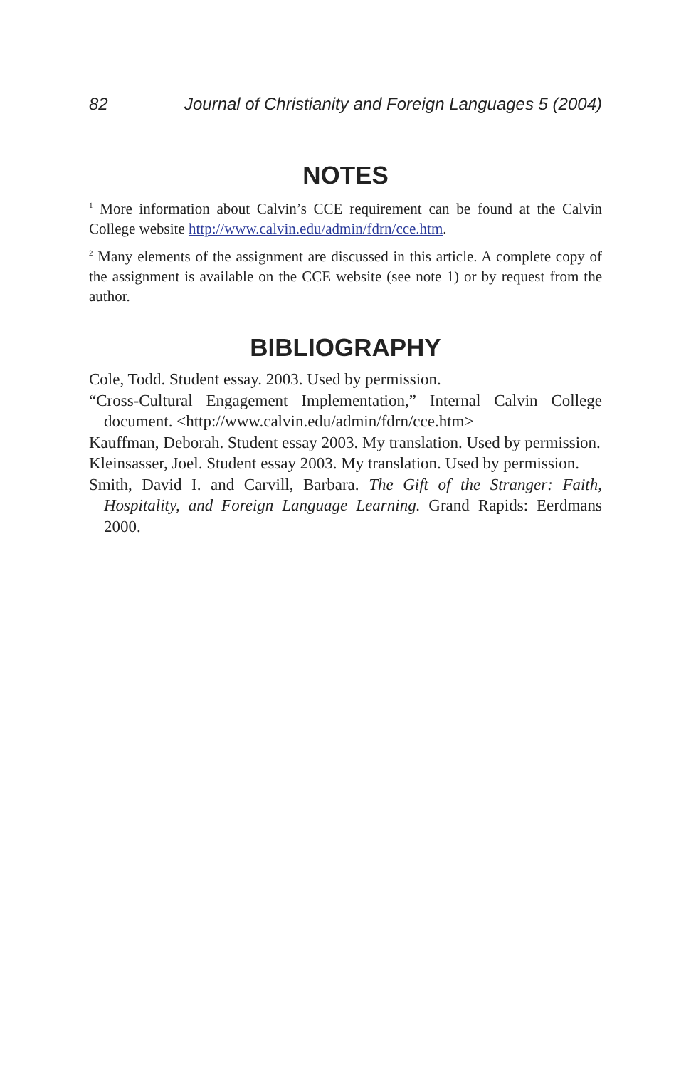82 Journal of Christianity and Foreign Languages 5 (2004)
NOTES
<sup>1</sup> More information about Calvin’s CCE requirement can be found at the Calvin College website http://www.calvin.edu/admin/fdrn/cce.htm.
<sup>2</sup> Many elements of the assignment are discussed in this article. A complete copy of the assignment is available on the CCE website (see note 1) or by request from the author.
BIBLIOGRAPHY
Cole, Todd. Student essay. 2003. Used by permission.
“Cross-Cultural Engagement Implementation,” Internal Calvin College document. <http://www.calvin.edu/admin/fdrn/cce.htm>
Kauffman, Deborah. Student essay 2003. My translation. Used by permission.
Kleinsasser, Joel. Student essay 2003. My translation. Used by permission.
Smith, David I. and Carvill, Barbara. The Gift of the Stranger: Faith, Hospitality, and Foreign Language Learning. Grand Rapids: Eerdmans 2000.